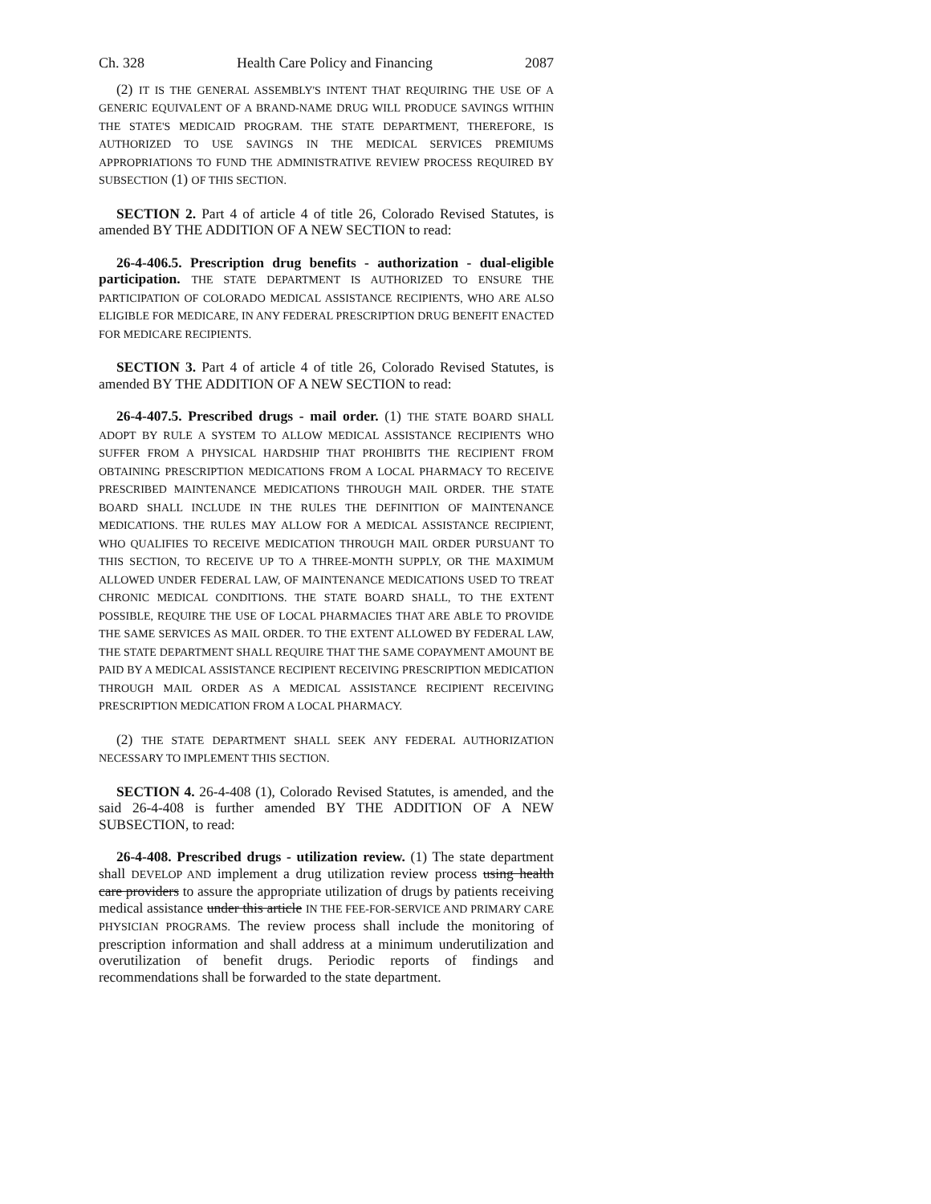Ch. 328 Health Care Policy and Financing 2087
(2) IT IS THE GENERAL ASSEMBLY'S INTENT THAT REQUIRING THE USE OF A GENERIC EQUIVALENT OF A BRAND-NAME DRUG WILL PRODUCE SAVINGS WITHIN THE STATE'S MEDICAID PROGRAM. THE STATE DEPARTMENT, THEREFORE, IS AUTHORIZED TO USE SAVINGS IN THE MEDICAL SERVICES PREMIUMS APPROPRIATIONS TO FUND THE ADMINISTRATIVE REVIEW PROCESS REQUIRED BY SUBSECTION (1) OF THIS SECTION.
SECTION 2. Part 4 of article 4 of title 26, Colorado Revised Statutes, is amended BY THE ADDITION OF A NEW SECTION to read:
26-4-406.5. Prescription drug benefits - authorization - dual-eligible participation. THE STATE DEPARTMENT IS AUTHORIZED TO ENSURE THE PARTICIPATION OF COLORADO MEDICAL ASSISTANCE RECIPIENTS, WHO ARE ALSO ELIGIBLE FOR MEDICARE, IN ANY FEDERAL PRESCRIPTION DRUG BENEFIT ENACTED FOR MEDICARE RECIPIENTS.
SECTION 3. Part 4 of article 4 of title 26, Colorado Revised Statutes, is amended BY THE ADDITION OF A NEW SECTION to read:
26-4-407.5. Prescribed drugs - mail order. (1) THE STATE BOARD SHALL ADOPT BY RULE A SYSTEM TO ALLOW MEDICAL ASSISTANCE RECIPIENTS WHO SUFFER FROM A PHYSICAL HARDSHIP THAT PROHIBITS THE RECIPIENT FROM OBTAINING PRESCRIPTION MEDICATIONS FROM A LOCAL PHARMACY TO RECEIVE PRESCRIBED MAINTENANCE MEDICATIONS THROUGH MAIL ORDER. THE STATE BOARD SHALL INCLUDE IN THE RULES THE DEFINITION OF MAINTENANCE MEDICATIONS. THE RULES MAY ALLOW FOR A MEDICAL ASSISTANCE RECIPIENT, WHO QUALIFIES TO RECEIVE MEDICATION THROUGH MAIL ORDER PURSUANT TO THIS SECTION, TO RECEIVE UP TO A THREE-MONTH SUPPLY, OR THE MAXIMUM ALLOWED UNDER FEDERAL LAW, OF MAINTENANCE MEDICATIONS USED TO TREAT CHRONIC MEDICAL CONDITIONS. THE STATE BOARD SHALL, TO THE EXTENT POSSIBLE, REQUIRE THE USE OF LOCAL PHARMACIES THAT ARE ABLE TO PROVIDE THE SAME SERVICES AS MAIL ORDER. TO THE EXTENT ALLOWED BY FEDERAL LAW, THE STATE DEPARTMENT SHALL REQUIRE THAT THE SAME COPAYMENT AMOUNT BE PAID BY A MEDICAL ASSISTANCE RECIPIENT RECEIVING PRESCRIPTION MEDICATION THROUGH MAIL ORDER AS A MEDICAL ASSISTANCE RECIPIENT RECEIVING PRESCRIPTION MEDICATION FROM A LOCAL PHARMACY.
(2) THE STATE DEPARTMENT SHALL SEEK ANY FEDERAL AUTHORIZATION NECESSARY TO IMPLEMENT THIS SECTION.
SECTION 4. 26-4-408 (1), Colorado Revised Statutes, is amended, and the said 26-4-408 is further amended BY THE ADDITION OF A NEW SUBSECTION, to read:
26-4-408. Prescribed drugs - utilization review. (1) The state department shall DEVELOP AND implement a drug utilization review process using health care providers to assure the appropriate utilization of drugs by patients receiving medical assistance under this article IN THE FEE-FOR-SERVICE AND PRIMARY CARE PHYSICIAN PROGRAMS. The review process shall include the monitoring of prescription information and shall address at a minimum underutilization and overutilization of benefit drugs. Periodic reports of findings and recommendations shall be forwarded to the state department.